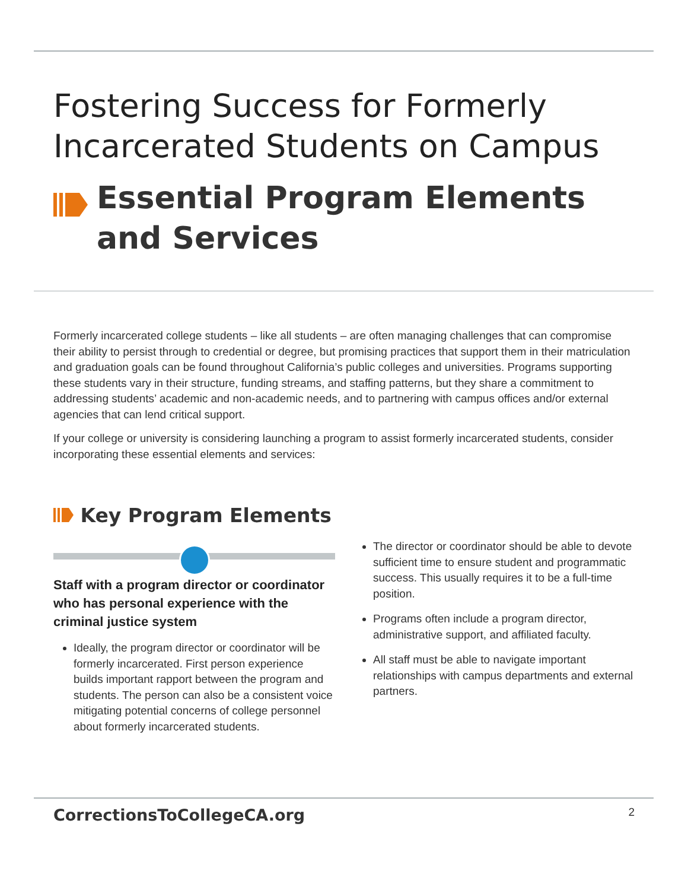Fostering Success for Formerly Incarcerated Students on Campus
Essential Program Elements and Services
Formerly incarcerated college students – like all students – are often managing challenges that can compromise their ability to persist through to credential or degree, but promising practices that support them in their matriculation and graduation goals can be found throughout California’s public colleges and universities. Programs supporting these students vary in their structure, funding streams, and staffing patterns, but they share a commitment to addressing students’ academic and non-academic needs, and to partnering with campus offices and/or external agencies that can lend critical support.
If your college or university is considering launching a program to assist formerly incarcerated students, consider incorporating these essential elements and services:
Key Program Elements
Staff with a program director or coordinator who has personal experience with the criminal justice system
Ideally, the program director or coordinator will be formerly incarcerated. First person experience builds important rapport between the program and students. The person can also be a consistent voice mitigating potential concerns of college personnel about formerly incarcerated students.
The director or coordinator should be able to devote sufficient time to ensure student and programmatic success. This usually requires it to be a full-time position.
Programs often include a program director, administrative support, and affiliated faculty.
All staff must be able to navigate important relationships with campus departments and external partners.
CorrectionsToCollegeCA.org 2